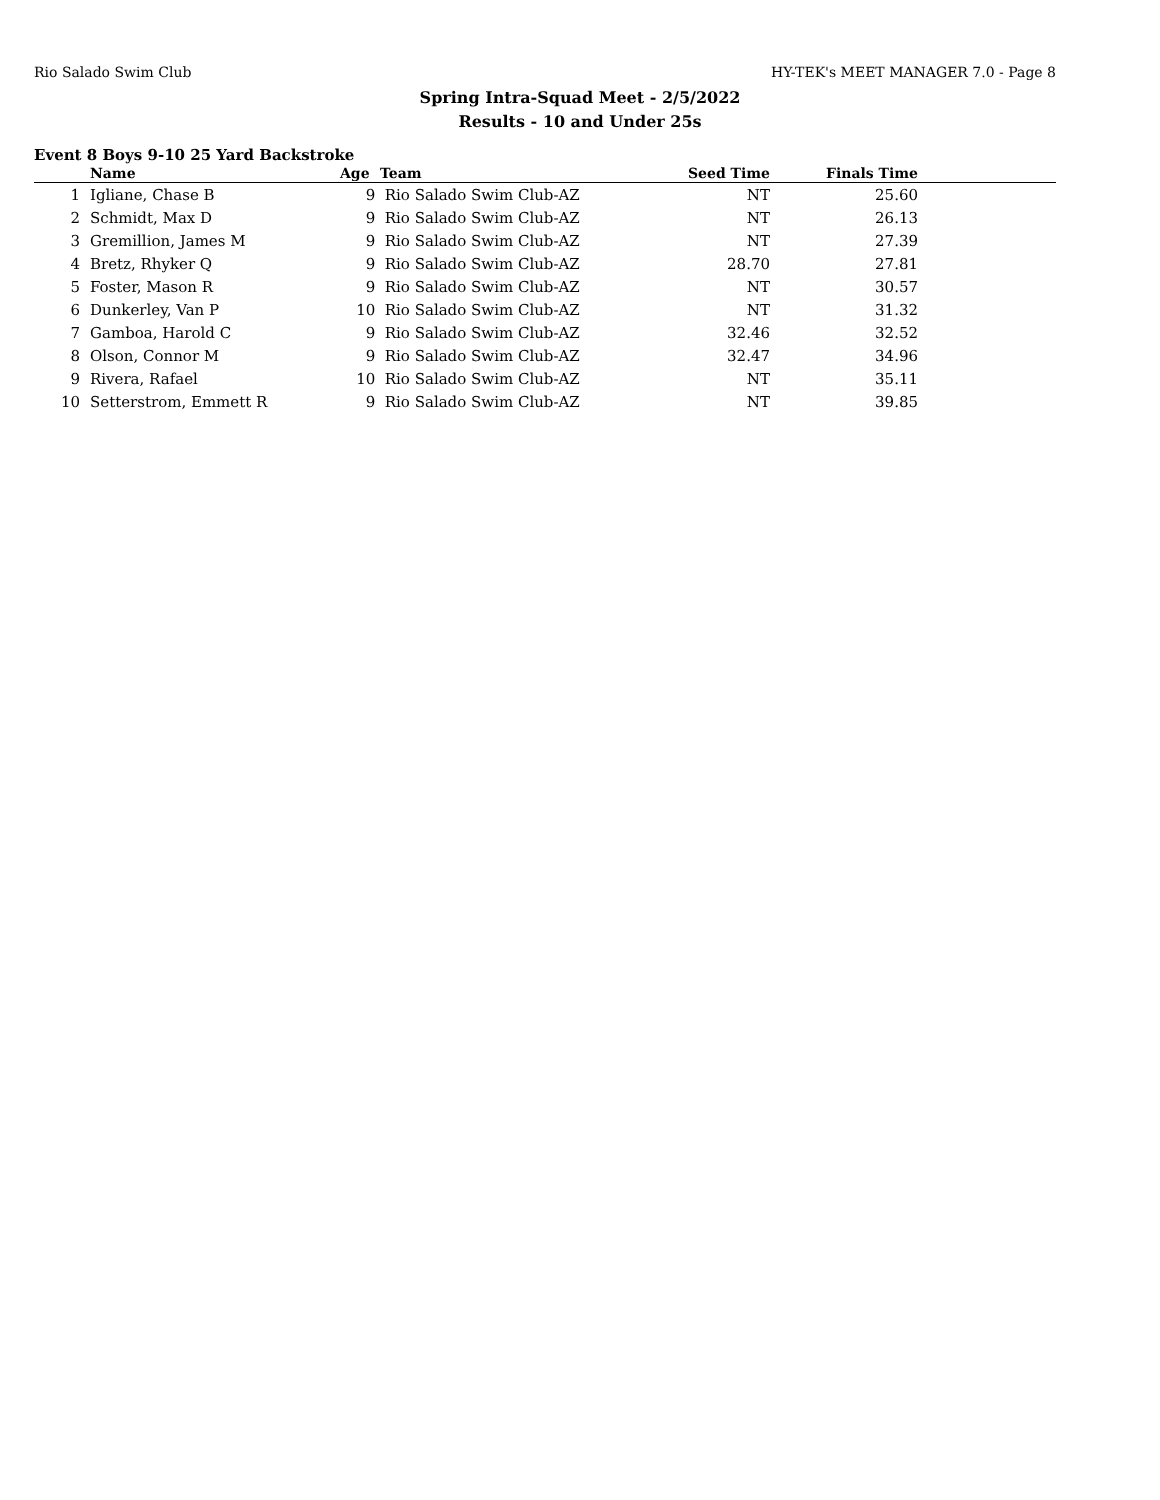Rio Salado Swim Club HY-TEK's MEET MANAGER 7.0 - Page 8
Spring Intra-Squad Meet - 2/5/2022
Results - 10 and Under 25s
Event 8 Boys 9-10 25 Yard Backstroke
| | Name | Age | Team | Seed Time | Finals Time | |
| --- | --- | --- | --- | --- | --- | --- |
| 1 | Igliane, Chase B | 9 | Rio Salado Swim Club-AZ | NT | 25.60 | |
| 2 | Schmidt, Max D | 9 | Rio Salado Swim Club-AZ | NT | 26.13 | |
| 3 | Gremillion, James M | 9 | Rio Salado Swim Club-AZ | NT | 27.39 | |
| 4 | Bretz, Rhyker Q | 9 | Rio Salado Swim Club-AZ | 28.70 | 27.81 | |
| 5 | Foster, Mason R | 9 | Rio Salado Swim Club-AZ | NT | 30.57 | |
| 6 | Dunkerley, Van P | 10 | Rio Salado Swim Club-AZ | NT | 31.32 | |
| 7 | Gamboa, Harold C | 9 | Rio Salado Swim Club-AZ | 32.46 | 32.52 | |
| 8 | Olson, Connor M | 9 | Rio Salado Swim Club-AZ | 32.47 | 34.96 | |
| 9 | Rivera, Rafael | 10 | Rio Salado Swim Club-AZ | NT | 35.11 | |
| 10 | Setterstrom, Emmett R | 9 | Rio Salado Swim Club-AZ | NT | 39.85 | |